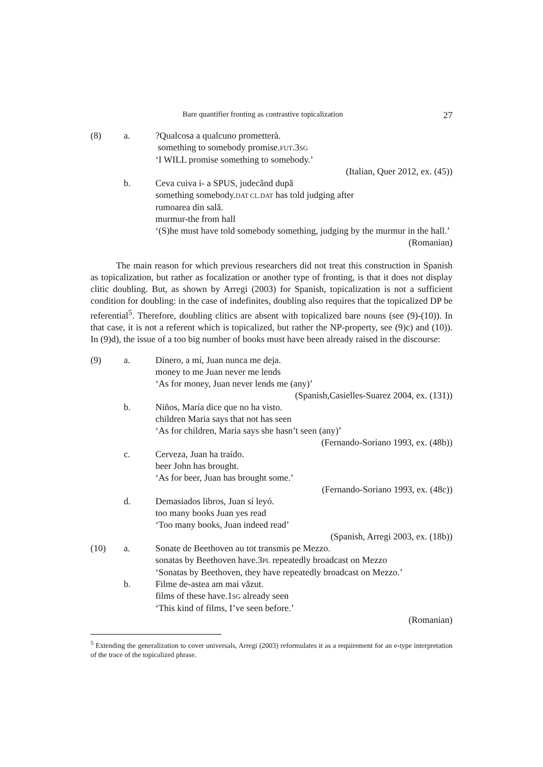Bare quantifier fronting as contrastive topicalization 27
(8)
a.
?Qualcosa a qualcuno prometterà.
something to somebody promise.FUT.3SG
‘I WILL promise something to somebody.’
(Italian, Quer 2012, ex. (45))
b.
Ceva cuiva i- a SPUS, judecând după
something somebody.DAT CL.DAT has told judging after
rumoarea din sală.
murmur-the from hall
‘(S)he must have told somebody something, judging by the murmur in the hall.’
(Romanian)
The main reason for which previous researchers did not treat this construction in Spanish as topicalization, but rather as focalization or another type of fronting, is that it does not display clitic doubling. But, as shown by Arregi (2003) for Spanish, topicalization is not a sufficient condition for doubling: in the case of indefinites, doubling also requires that the topicalized DP be referential<sup>5</sup>. Therefore, doubling clitics are absent with topicalized bare nouns (see (9)-(10)). In that case, it is not a referent which is topicalized, but rather the NP-property, see (9)c) and (10)). In (9)d), the issue of a too big number of books must have been already raised in the discourse:
(9)
a.
Dinero, a mí, Juan nunca me deja.
money to me Juan never me lends
‘As for money, Juan never lends me (any)’
(Spanish,Casielles-Suarez 2004, ex. (131))
b.
Niños, María dice que no ha visto.
children Maria says that not has seen
‘As for children, Maria says she hasn’t seen (any)’
(Fernando-Soriano 1993, ex. (48b))
c.
Cerveza, Juan ha traído.
beer John has brought.
‘As for beer, Juan has brought some.’
(Fernando-Soriano 1993, ex. (48c))
d.
Demasiados libros, Juan sí leyó.
too many books Juan yes read
‘Too many books, Juan indeed read’
(Spanish, Arregi 2003, ex. (18b))
(10)
a.
Sonate de Beethoven au tot transmis pe Mezzo.
sonatas by Beethoven have.3PL repeatedly broadcast on Mezzo
‘Sonatas by Beethoven, they have repeatedly broadcast on Mezzo.’
b.
Filme de-astea am mai văzut.
films of these have.1SG already seen
‘This kind of films, I’ve seen before.’
(Romanian)
<sup>5</sup> Extending the generalization to cover universals, Arregi (2003) reformulates it as a requirement for an e-type interpretation of the trace of the topicalized phrase.